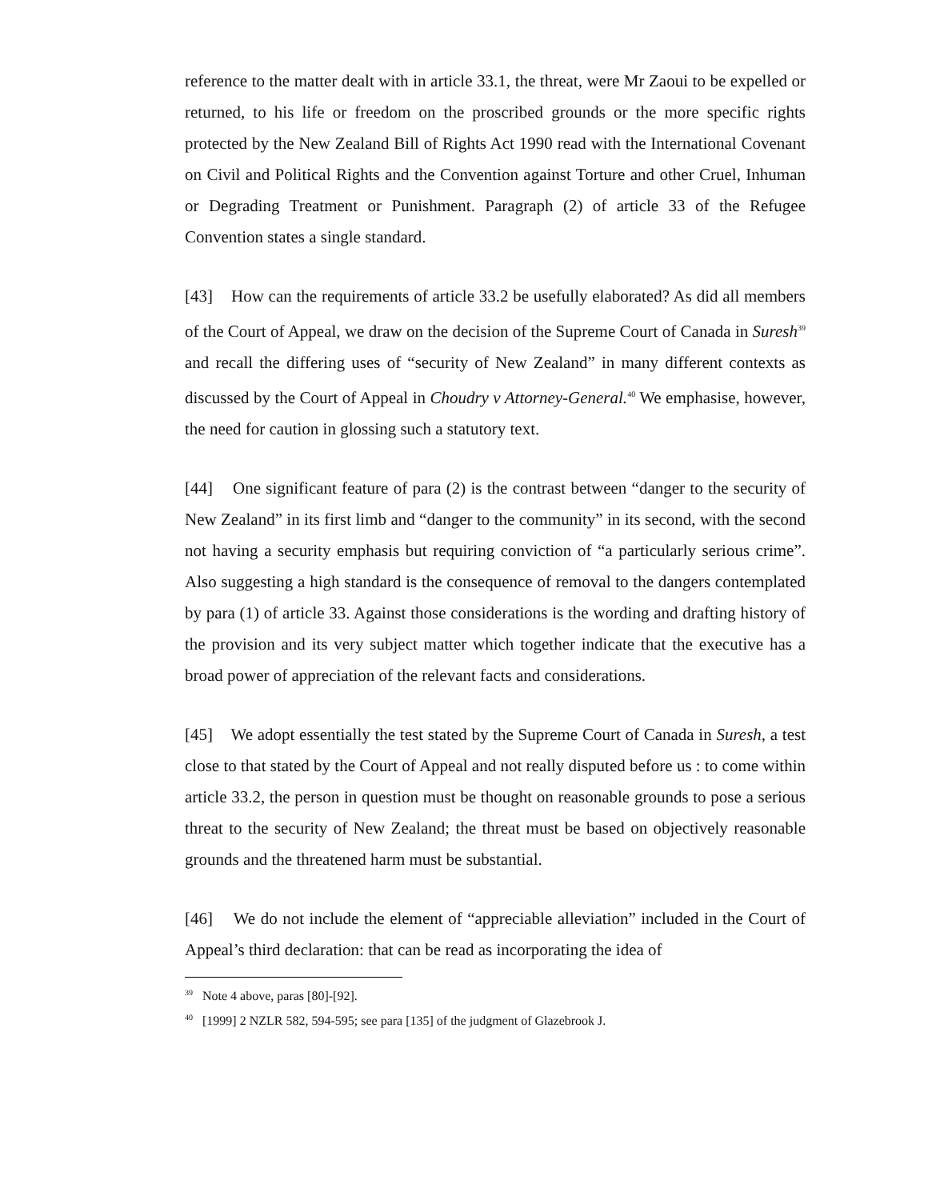reference to the matter dealt with in article 33.1, the threat, were Mr Zaoui to be expelled or returned, to his life or freedom on the proscribed grounds or the more specific rights protected by the New Zealand Bill of Rights Act 1990 read with the International Covenant on Civil and Political Rights and the Convention against Torture and other Cruel, Inhuman or Degrading Treatment or Punishment. Paragraph (2) of article 33 of the Refugee Convention states a single standard.
[43] How can the requirements of article 33.2 be usefully elaborated? As did all members of the Court of Appeal, we draw on the decision of the Supreme Court of Canada in Suresh<sup>39</sup> and recall the differing uses of “security of New Zealand” in many different contexts as discussed by the Court of Appeal in Choudry v Attorney-General.<sup>40</sup> We emphasise, however, the need for caution in glossing such a statutory text.
[44] One significant feature of para (2) is the contrast between “danger to the security of New Zealand” in its first limb and “danger to the community” in its second, with the second not having a security emphasis but requiring conviction of “a particularly serious crime”. Also suggesting a high standard is the consequence of removal to the dangers contemplated by para (1) of article 33. Against those considerations is the wording and drafting history of the provision and its very subject matter which together indicate that the executive has a broad power of appreciation of the relevant facts and considerations.
[45] We adopt essentially the test stated by the Supreme Court of Canada in Suresh, a test close to that stated by the Court of Appeal and not really disputed before us : to come within article 33.2, the person in question must be thought on reasonable grounds to pose a serious threat to the security of New Zealand; the threat must be based on objectively reasonable grounds and the threatened harm must be substantial.
[46] We do not include the element of “appreciable alleviation” included in the Court of Appeal’s third declaration: that can be read as incorporating the idea of
<sup>39</sup> Note 4 above, paras [80]-[92].
<sup>40</sup> [1999] 2 NZLR 582, 594-595; see para [135] of the judgment of Glazebrook J.